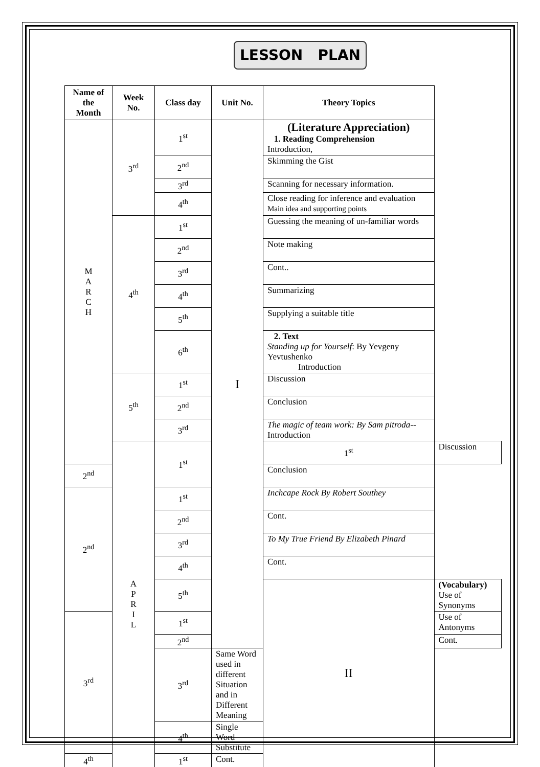LESSON PLAN
| Name of the Month | Week No. | Class day | Unit No. | Theory Topics | |
| --- | --- | --- | --- | --- | --- |
| M A R C H | 3<sup>rd</sup> | 1<sup>st</sup> | I | (Literature Appreciation) 1. Reading Comprehension Introduction, | |
| | | 2<sup>nd</sup> | | Skimming the Gist | |
| | | 3<sup>rd</sup> | | Scanning for necessary information. | |
| | | 4<sup>th</sup> | | Close reading for inference and evaluation Main idea and supporting points | |
| | 4<sup>th</sup> | 1<sup>st</sup> | | Guessing the meaning of un-familiar words | |
| | | 2<sup>nd</sup> | | Note making | |
| | | 3<sup>rd</sup> | | Cont.. | |
| | | 4<sup>th</sup> | | Summarizing | |
| | | 5<sup>th</sup> | | Supplying a suitable title | |
| | | 6<sup>th</sup> | | 2. Text Standing up for Yourself : By Yevgeny Yevtushenko Introduction | |
| | 5<sup>th</sup> | 1<sup>st</sup> | | Discussion | |
| | | 2<sup>nd</sup> | | Conclusion | |
| | | 3<sup>rd</sup> | | The magic of team work: By Sam pitroda --Introduction | |
| | A P R I L | 1<sup>st</sup> | | 1<sup>st</sup> | Discussion |
| 2<sup>nd</sup> | | | | Conclusion | |
| 2<sup>nd</sup> | | 1<sup>st</sup> | | Inchcape Rock By Robert Southey | |
| | | 2<sup>nd</sup> | | Cont. | |
| | | 3<sup>rd</sup> | | To My True Friend By Elizabeth Pinard | |
| | | 4<sup>th</sup> | | Cont. | |
| | | 5<sup>th</sup> | | II | (Vocabulary) Use of Synonyms |
| 3<sup>rd</sup> | | 1<sup>st</sup> | | | Use of Antonyms |
| | | 2<sup>nd</sup> | | | Cont. |
| | | 3<sup>rd</sup> | Same Word used in different Situation and in Different Meaning | | |
| | | 4<sup>th</sup> | Single Word Substitute | | |
| 4<sup>th</sup> | | 1<sup>st</sup> | Cont. | | |